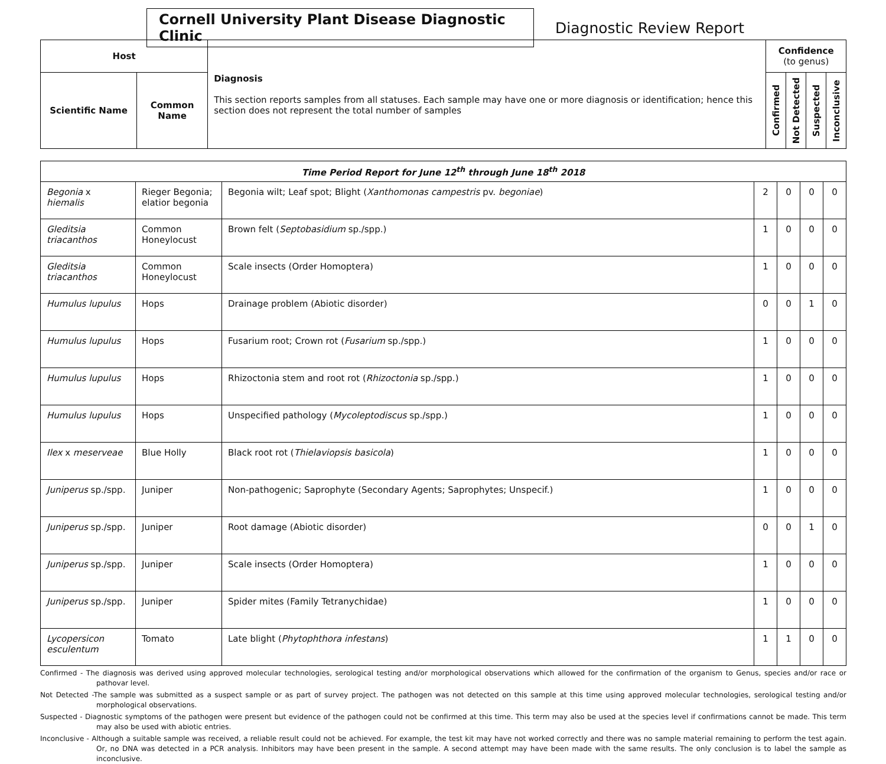Cornell University Plant Disease Diagnostic Clinic
Diagnostic Review Report
| Host | | Diagnosis This section reports samples from all statuses. Each sample may have one or more diagnosis or identification; hence this section does not represent the total number of samples | Confidence (to genus) | | | |
| Scientific Name | Common Name | | Confirmed | Not Detected | Suspected | Inconclusive |
| Time Period Report for June 12<sup>th</sup> through June 18<sup>th</sup> 2018 | | | | | | |
| Begonia x hiemalis | Rieger Begonia; elatior begonia | Begonia wilt; Leaf spot; Blight ( Xanthomonas campestris pv. begoniae ) | 2 | 0 | 0 | 0 |
| Gleditsia triacanthos | Common Honeylocust | Brown felt ( Septobasidium sp./spp.) | 1 | 0 | 0 | 0 |
| Gleditsia triacanthos | Common Honeylocust | Scale insects (Order Homoptera) | 1 | 0 | 0 | 0 |
| Humulus lupulus | Hops | Drainage problem (Abiotic disorder) | 0 | 0 | 1 | 0 |
| Humulus lupulus | Hops | Fusarium root; Crown rot ( Fusarium sp./spp.) | 1 | 0 | 0 | 0 |
| Humulus lupulus | Hops | Rhizoctonia stem and root rot ( Rhizoctonia sp./spp.) | 1 | 0 | 0 | 0 |
| Humulus lupulus | Hops | Unspecified pathology ( Mycoleptodiscus sp./spp.) | 1 | 0 | 0 | 0 |
| Ilex x meserveae | Blue Holly | Black root rot ( Thielaviopsis basicola ) | 1 | 0 | 0 | 0 |
| Juniperus sp./spp. | Juniper | Non-pathogenic; Saprophyte (Secondary Agents; Saprophytes; Unspecif.) | 1 | 0 | 0 | 0 |
| Juniperus sp./spp. | Juniper | Root damage (Abiotic disorder) | 0 | 0 | 1 | 0 |
| Juniperus sp./spp. | Juniper | Scale insects (Order Homoptera) | 1 | 0 | 0 | 0 |
| Juniperus sp./spp. | Juniper | Spider mites (Family Tetranychidae) | 1 | 0 | 0 | 0 |
| Lycopersicon esculentum | Tomato | Late blight ( Phytophthora infestans ) | 1 | 1 | 0 | 0 |
Confirmed - The diagnosis was derived using approved molecular technologies, serological testing and/or morphological observations which allowed for the confirmation of the organism to Genus, species and/or race or pathovar level.
Not Detected -The sample was submitted as a suspect sample or as part of survey project. The pathogen was not detected on this sample at this time using approved molecular technologies, serological testing and/or morphological observations.
Suspected - Diagnostic symptoms of the pathogen were present but evidence of the pathogen could not be confirmed at this time. This term may also be used at the species level if confirmations cannot be made. This term may also be used with abiotic entries.
Inconclusive - Although a suitable sample was received, a reliable result could not be achieved. For example, the test kit may have not worked correctly and there was no sample material remaining to perform the test again. Or, no DNA was detected in a PCR analysis. Inhibitors may have been present in the sample. A second attempt may have been made with the same results. The only conclusion is to label the sample as inconclusive.